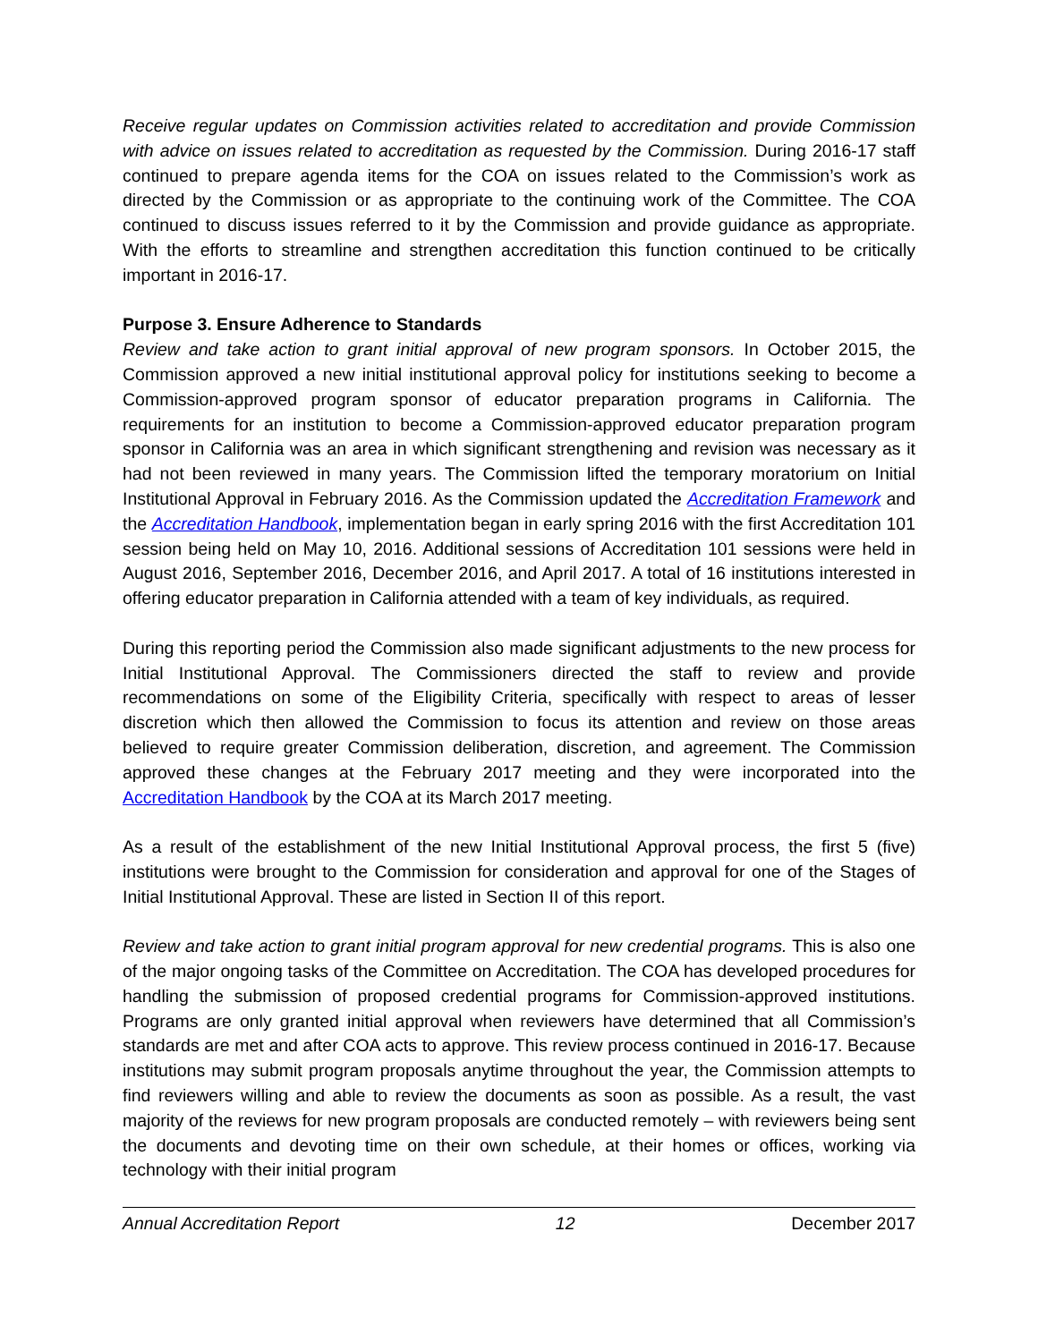Receive regular updates on Commission activities related to accreditation and provide Commission with advice on issues related to accreditation as requested by the Commission. During 2016-17 staff continued to prepare agenda items for the COA on issues related to the Commission’s work as directed by the Commission or as appropriate to the continuing work of the Committee. The COA continued to discuss issues referred to it by the Commission and provide guidance as appropriate. With the efforts to streamline and strengthen accreditation this function continued to be critically important in 2016-17.
Purpose 3. Ensure Adherence to Standards
Review and take action to grant initial approval of new program sponsors. In October 2015, the Commission approved a new initial institutional approval policy for institutions seeking to become a Commission-approved program sponsor of educator preparation programs in California. The requirements for an institution to become a Commission-approved educator preparation program sponsor in California was an area in which significant strengthening and revision was necessary as it had not been reviewed in many years. The Commission lifted the temporary moratorium on Initial Institutional Approval in February 2016. As the Commission updated the Accreditation Framework and the Accreditation Handbook, implementation began in early spring 2016 with the first Accreditation 101 session being held on May 10, 2016. Additional sessions of Accreditation 101 sessions were held in August 2016, September 2016, December 2016, and April 2017. A total of 16 institutions interested in offering educator preparation in California attended with a team of key individuals, as required.
During this reporting period the Commission also made significant adjustments to the new process for Initial Institutional Approval. The Commissioners directed the staff to review and provide recommendations on some of the Eligibility Criteria, specifically with respect to areas of lesser discretion which then allowed the Commission to focus its attention and review on those areas believed to require greater Commission deliberation, discretion, and agreement. The Commission approved these changes at the February 2017 meeting and they were incorporated into the Accreditation Handbook by the COA at its March 2017 meeting.
As a result of the establishment of the new Initial Institutional Approval process, the first 5 (five) institutions were brought to the Commission for consideration and approval for one of the Stages of Initial Institutional Approval. These are listed in Section II of this report.
Review and take action to grant initial program approval for new credential programs. This is also one of the major ongoing tasks of the Committee on Accreditation. The COA has developed procedures for handling the submission of proposed credential programs for Commission-approved institutions. Programs are only granted initial approval when reviewers have determined that all Commission’s standards are met and after COA acts to approve. This review process continued in 2016-17. Because institutions may submit program proposals anytime throughout the year, the Commission attempts to find reviewers willing and able to review the documents as soon as possible. As a result, the vast majority of the reviews for new program proposals are conducted remotely – with reviewers being sent the documents and devoting time on their own schedule, at their homes or offices, working via technology with their initial program
Annual Accreditation Report 12 December 2017